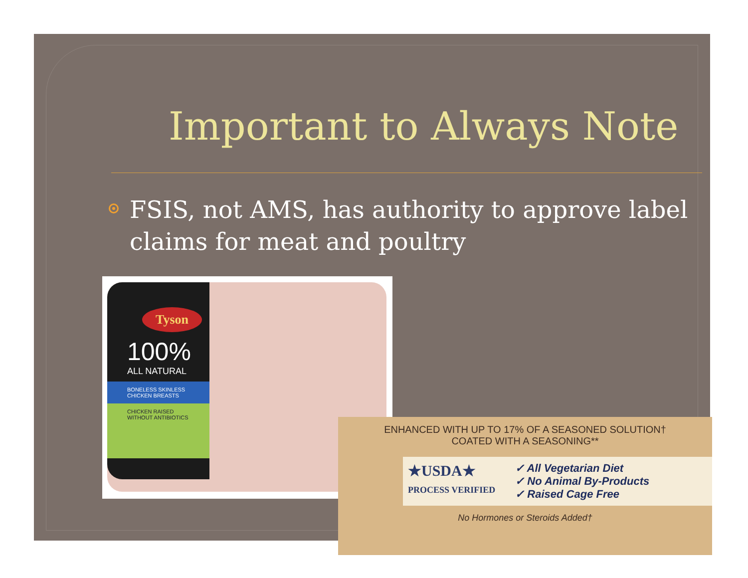Important to Always Note
FSIS, not AMS, has authority to approve label claims for meat and poultry
Tyson
100%
ALL NATURAL
BONELESS SKINLESS CHICKEN BREASTS
CHICKEN RAISED WITHOUT ANTIBIOTICS
ENHANCED WITH UP TO 17% OF A SEASONED SOLUTION†
COATED WITH A SEASONING**
★USDA★
PROCESS VERIFIED
✓ All Vegetarian Diet
✓ No Animal By-Products
✓ Raised Cage Free
No Hormones or Steroids Added†